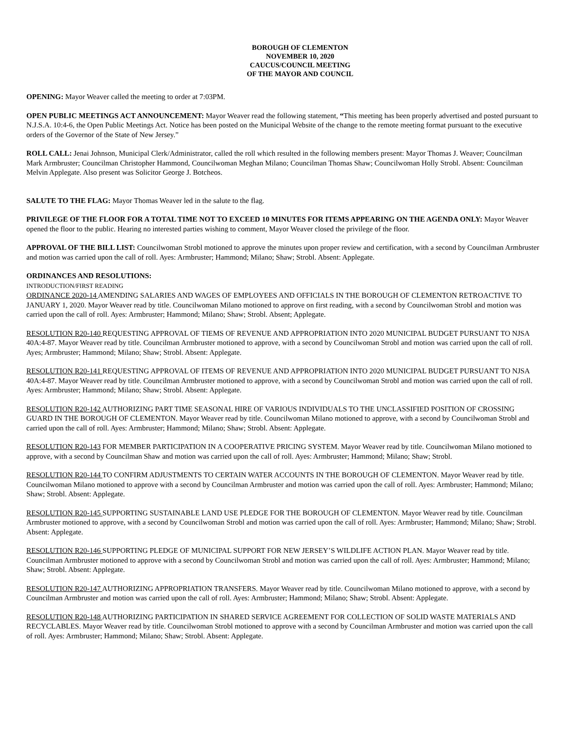BOROUGH OF CLEMENTON
NOVEMBER 10, 2020
CAUCUS/COUNCIL MEETING
OF THE MAYOR AND COUNCIL
OPENING: Mayor Weaver called the meeting to order at 7:03PM.
OPEN PUBLIC MEETINGS ACT ANNOUNCEMENT: Mayor Weaver read the following statement, “This meeting has been properly advertised and posted pursuant to N.J.S.A. 10:4-6, the Open Public Meetings Act. Notice has been posted on the Municipal Website of the change to the remote meeting format pursuant to the executive orders of the Governor of the State of New Jersey.”
ROLL CALL: Jenai Johnson, Municipal Clerk/Administrator, called the roll which resulted in the following members present: Mayor Thomas J. Weaver; Councilman Mark Armbruster; Councilman Christopher Hammond, Councilwoman Meghan Milano; Councilman Thomas Shaw; Councilwoman Holly Strobl. Absent: Councilman Melvin Applegate. Also present was Solicitor George J. Botcheos.
SALUTE TO THE FLAG: Mayor Thomas Weaver led in the salute to the flag.
PRIVILEGE OF THE FLOOR FOR A TOTAL TIME NOT TO EXCEED 10 MINUTES FOR ITEMS APPEARING ON THE AGENDA ONLY: Mayor Weaver opened the floor to the public. Hearing no interested parties wishing to comment, Mayor Weaver closed the privilege of the floor.
APPROVAL OF THE BILL LIST: Councilwoman Strobl motioned to approve the minutes upon proper review and certification, with a second by Councilman Armbruster and motion was carried upon the call of roll. Ayes: Armbruster; Hammond; Milano; Shaw; Strobl. Absent: Applegate.
ORDINANCES AND RESOLUTIONS:
INTRODUCTION/FIRST READING
ORDINANCE 2020-14 AMENDING SALARIES AND WAGES OF EMPLOYEES AND OFFICIALS IN THE BOROUGH OF CLEMENTON RETROACTIVE TO JANUARY 1, 2020. Mayor Weaver read by title. Councilwoman Milano motioned to approve on first reading, with a second by Councilwoman Strobl and motion was carried upon the call of roll. Ayes: Armbruster; Hammond; Milano; Shaw; Strobl. Absent; Applegate.
RESOLUTION R20-140 REQUESTING APPROVAL OF TIEMS OF REVENUE AND APPROPRIATION INTO 2020 MUNICIPAL BUDGET PURSUANT TO NJSA 40A:4-87. Mayor Weaver read by title. Councilman Armbruster motioned to approve, with a second by Councilwoman Strobl and motion was carried upon the call of roll. Ayes; Armbruster; Hammond; Milano; Shaw; Strobl. Absent: Applegate.
RESOLUTION R20-141 REQUESTING APPROVAL OF ITEMS OF REVENUE AND APPROPRIATION INTO 2020 MUNICIPAL BUDGET PURSUANT TO NJSA 40A:4-87. Mayor Weaver read by title. Councilman Armbruster motioned to approve, with a second by Councilwoman Strobl and motion was carried upon the call of roll. Ayes: Armbruster; Hammond; Milano; Shaw; Strobl. Absent: Applegate.
RESOLUTION R20-142 AUTHORIZING PART TIME SEASONAL HIRE OF VARIOUS INDIVIDUALS TO THE UNCLASSIFIED POSITION OF CROSSING GUARD IN THE BOROUGH OF CLEMENTON. Mayor Weaver read by title. Councilwoman Milano motioned to approve, with a second by Councilwoman Strobl and carried upon the call of roll. Ayes: Armbruster; Hammond; Milano; Shaw; Strobl. Absent: Applegate.
RESOLUTION R20-143 FOR MEMBER PARTICIPATION IN A COOPERATIVE PRICING SYSTEM. Mayor Weaver read by title. Councilwoman Milano motioned to approve, with a second by Councilman Shaw and motion was carried upon the call of roll. Ayes: Armbruster; Hammond; Milano; Shaw; Strobl.
RESOLUTION R20-144 TO CONFIRM ADJUSTMENTS TO CERTAIN WATER ACCOUNTS IN THE BOROUGH OF CLEMENTON. Mayor Weaver read by title. Councilwoman Milano motioned to approve with a second by Councilman Armbruster and motion was carried upon the call of roll. Ayes: Armbruster; Hammond; Milano; Shaw; Strobl. Absent: Applegate.
RESOLUTION R20-145 SUPPORTING SUSTAINABLE LAND USE PLEDGE FOR THE BOROUGH OF CLEMENTON. Mayor Weaver read by title. Councilman Armbruster motioned to approve, with a second by Councilwoman Strobl and motion was carried upon the call of roll. Ayes: Armbruster; Hammond; Milano; Shaw; Strobl. Absent: Applegate.
RESOLUTION R20-146 SUPPORTING PLEDGE OF MUNICIPAL SUPPORT FOR NEW JERSEY’S WILDLIFE ACTION PLAN. Mayor Weaver read by title. Councilman Armbruster motioned to approve with a second by Councilwoman Strobl and motion was carried upon the call of roll. Ayes: Armbruster; Hammond; Milano; Shaw; Strobl. Absent: Applegate.
RESOLUTION R20-147 AUTHORIZING APPROPRIATION TRANSFERS. Mayor Weaver read by title. Councilwoman Milano motioned to approve, with a second by Councilman Armbruster and motion was carried upon the call of roll. Ayes: Armbruster; Hammond; Milano; Shaw; Strobl. Absent: Applegate.
RESOLUTION R20-148 AUTHORIZING PARTICIPATION IN SHARED SERVICE AGREEMENT FOR COLLECTION OF SOLID WASTE MATERIALS AND RECYCLABLES. Mayor Weaver read by title. Councilwoman Strobl motioned to approve with a second by Councilman Armbruster and motion was carried upon the call of roll. Ayes: Armbruster; Hammond; Milano; Shaw; Strobl. Absent: Applegate.